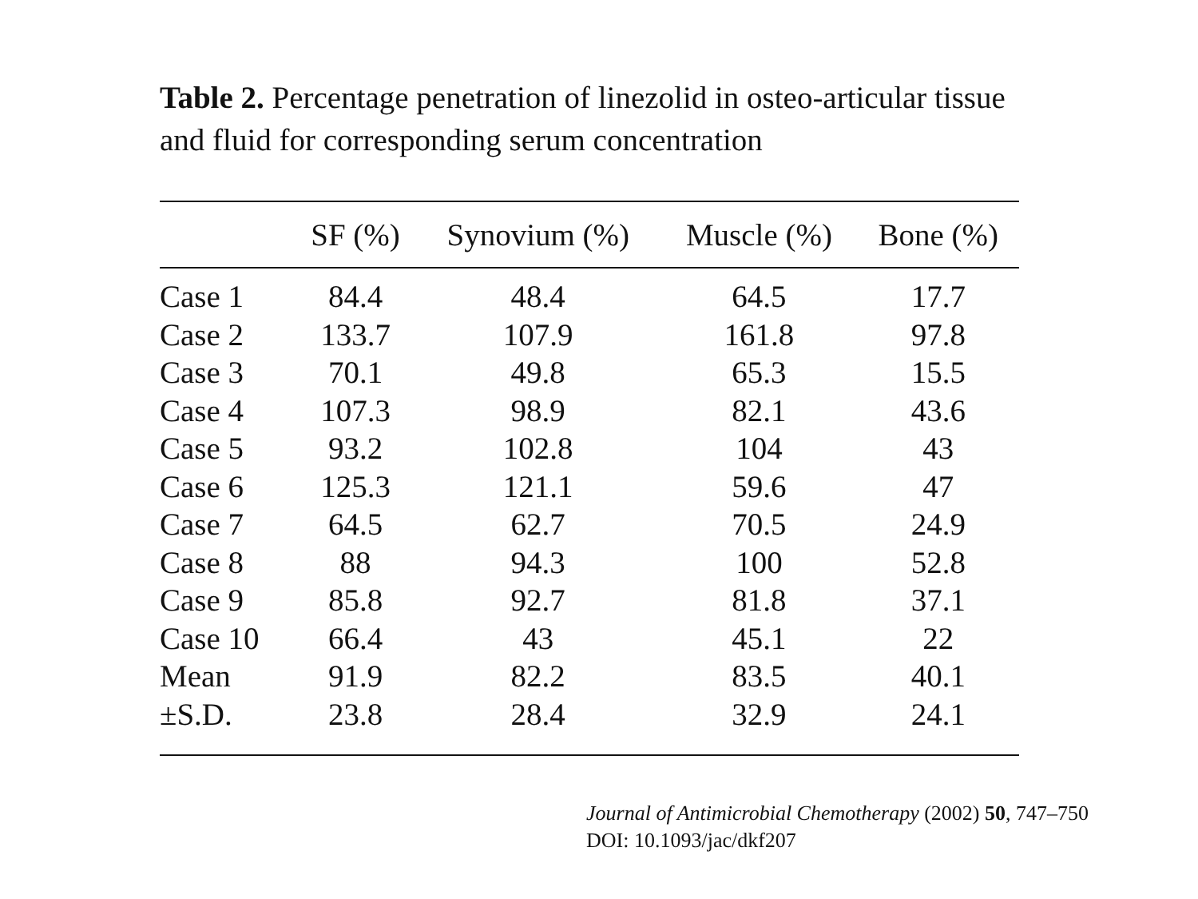Table 2. Percentage penetration of linezolid in osteo-articular tissue and fluid for corresponding serum concentration
| | SF (%) | Synovium (%) | Muscle (%) | Bone (%) |
| --- | --- | --- | --- | --- |
| Case 1 | 84.4 | 48.4 | 64.5 | 17.7 |
| Case 2 | 133.7 | 107.9 | 161.8 | 97.8 |
| Case 3 | 70.1 | 49.8 | 65.3 | 15.5 |
| Case 4 | 107.3 | 98.9 | 82.1 | 43.6 |
| Case 5 | 93.2 | 102.8 | 104 | 43 |
| Case 6 | 125.3 | 121.1 | 59.6 | 47 |
| Case 7 | 64.5 | 62.7 | 70.5 | 24.9 |
| Case 8 | 88 | 94.3 | 100 | 52.8 |
| Case 9 | 85.8 | 92.7 | 81.8 | 37.1 |
| Case 10 | 66.4 | 43 | 45.1 | 22 |
| Mean | 91.9 | 82.2 | 83.5 | 40.1 |
| ±S.D. | 23.8 | 28.4 | 32.9 | 24.1 |
Journal of Antimicrobial Chemotherapy (2002) 50, 747–750
DOI: 10.1093/jac/dkf207